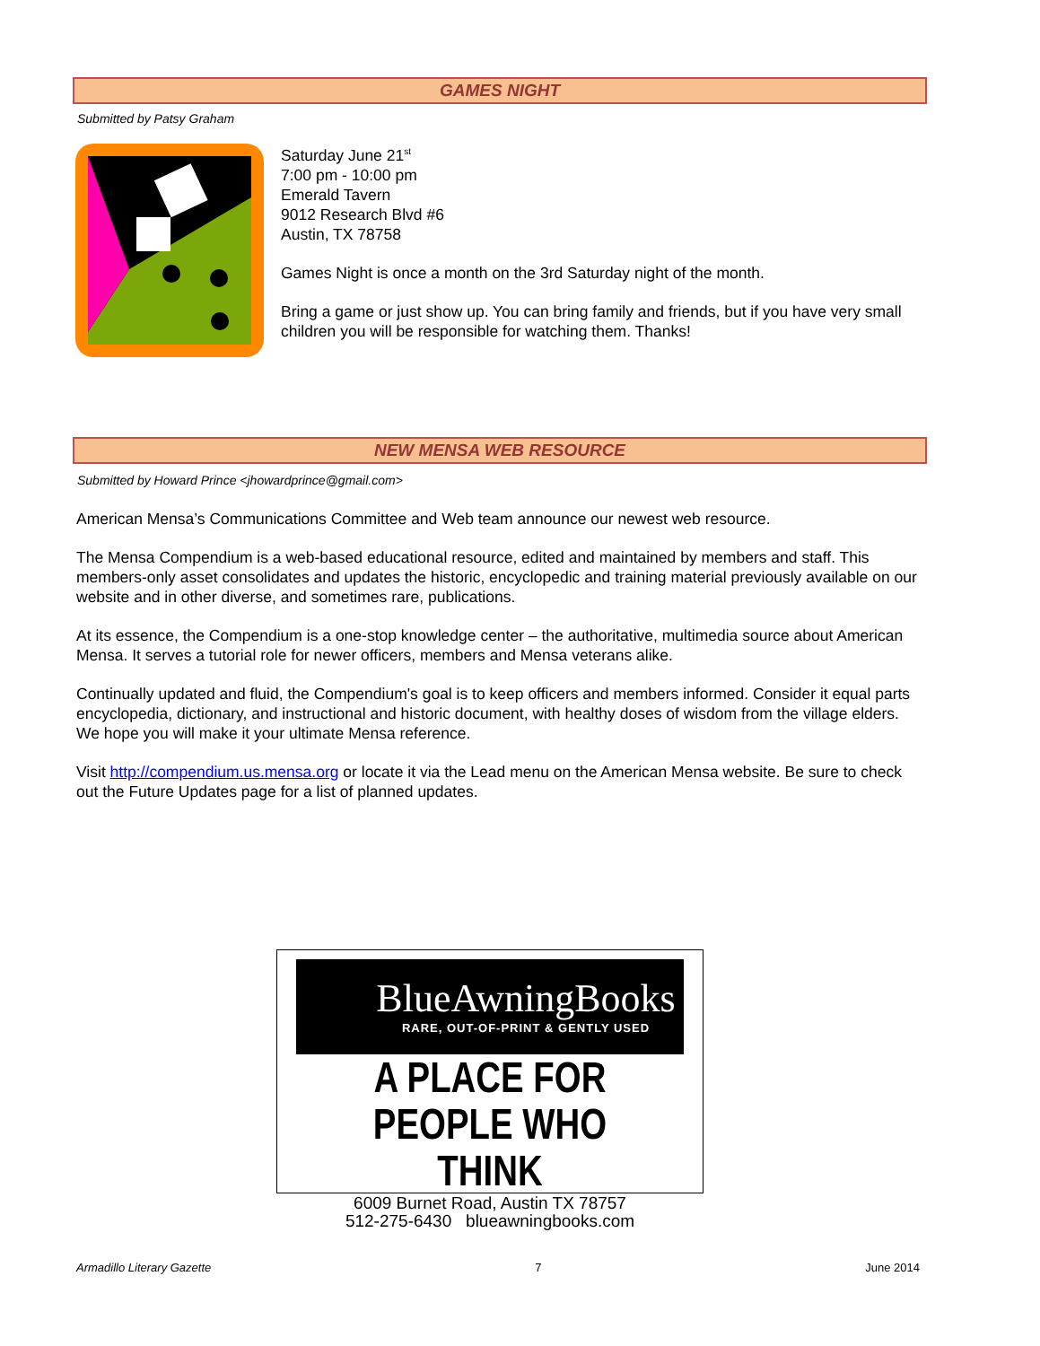GAMES NIGHT
Submitted by Patsy Graham
Saturday June 21<sup>st</sup>
7:00 pm - 10:00 pm
Emerald Tavern
9012 Research Blvd #6
Austin, TX 78758
Games Night is once a month on the 3rd Saturday night of the month.
Bring a game or just show up. You can bring family and friends, but if you have very small children you will be responsible for watching them. Thanks!
NEW MENSA WEB RESOURCE
Submitted by Howard Prince <jhowardprince@gmail.com>
American Mensa’s Communications Committee and Web team announce our newest web resource.
The Mensa Compendium is a web-based educational resource, edited and maintained by members and staff. This members-only asset consolidates and updates the historic, encyclopedic and training material previously available on our website and in other diverse, and sometimes rare, publications.
At its essence, the Compendium is a one-stop knowledge center – the authoritative, multimedia source about American Mensa. It serves a tutorial role for newer officers, members and Mensa veterans alike.
Continually updated and fluid, the Compendium's goal is to keep officers and members informed. Consider it equal parts encyclopedia, dictionary, and instructional and historic document, with healthy doses of wisdom from the village elders.
We hope you will make it your ultimate Mensa reference.
Visit http://compendium.us.mensa.org or locate it via the Lead menu on the American Mensa website. Be sure to check out the Future Updates page for a list of planned updates.
BlueAwningBooks
RARE, OUT-OF-PRINT & GENTLY USED
A PLACE FOR
PEOPLE WHO THINK
6009 Burnet Road, Austin TX 78757
512-275-6430 blueawningbooks.com
Armadillo Literary Gazette 7 June 2014